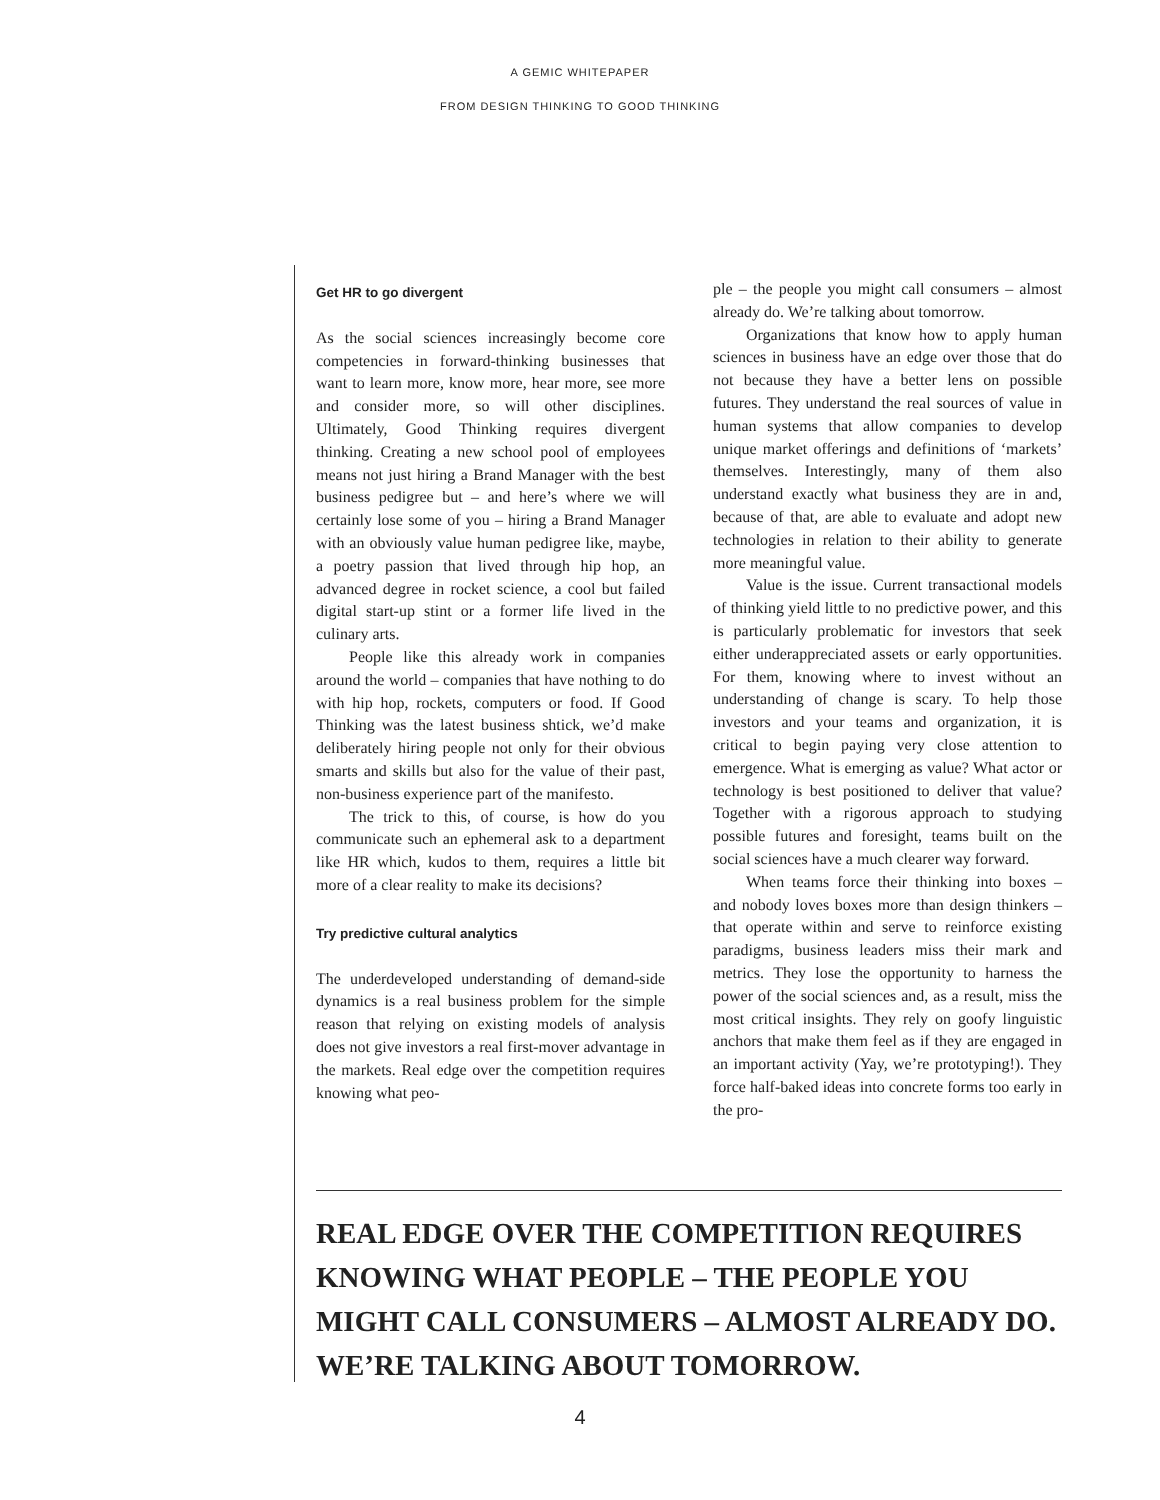A GEMIC WHITEPAPER
FROM DESIGN THINKING TO GOOD THINKING
Get HR to go divergent
As the social sciences increasingly become core competencies in forward-thinking businesses that want to learn more, know more, hear more, see more and consider more, so will other disciplines. Ultimately, Good Thinking requires divergent thinking. Creating a new school pool of employees means not just hiring a Brand Manager with the best business pedigree but – and here’s where we will certainly lose some of you – hiring a Brand Manager with an obviously value human pedigree like, maybe, a poetry passion that lived through hip hop, an advanced degree in rocket science, a cool but failed digital start-up stint or a former life lived in the culinary arts.
People like this already work in companies around the world – companies that have nothing to do with hip hop, rockets, computers or food. If Good Thinking was the latest business shtick, we’d make deliberately hiring people not only for their obvious smarts and skills but also for the value of their past, non-business experience part of the manifesto.
The trick to this, of course, is how do you communicate such an ephemeral ask to a department like HR which, kudos to them, requires a little bit more of a clear reality to make its decisions?
Try predictive cultural analytics
The underdeveloped understanding of demand-side dynamics is a real business problem for the simple reason that relying on existing models of analysis does not give investors a real first-mover advantage in the markets. Real edge over the competition requires knowing what peo-
ple – the people you might call consumers – almost already do. We’re talking about tomorrow.
Organizations that know how to apply human sciences in business have an edge over those that do not because they have a better lens on possible futures. They understand the real sources of value in human systems that allow companies to develop unique market offerings and definitions of ‘markets’ themselves. Interestingly, many of them also understand exactly what business they are in and, because of that, are able to evaluate and adopt new technologies in relation to their ability to generate more meaningful value.
Value is the issue. Current transactional models of thinking yield little to no predictive power, and this is particularly problematic for investors that seek either underappreciated assets or early opportunities. For them, knowing where to invest without an understanding of change is scary. To help those investors and your teams and organization, it is critical to begin paying very close attention to emergence. What is emerging as value? What actor or technology is best positioned to deliver that value? Together with a rigorous approach to studying possible futures and foresight, teams built on the social sciences have a much clearer way forward.
When teams force their thinking into boxes – and nobody loves boxes more than design thinkers – that operate within and serve to reinforce existing paradigms, business leaders miss their mark and metrics. They lose the opportunity to harness the power of the social sciences and, as a result, miss the most critical insights. They rely on goofy linguistic anchors that make them feel as if they are engaged in an important activity (Yay, we’re prototyping!). They force half-baked ideas into concrete forms too early in the pro-
REAL EDGE OVER THE COMPETITION REQUIRES KNOWING WHAT PEOPLE – THE PEOPLE YOU MIGHT CALL CONSUMERS – ALMOST ALREADY DO. WE’RE TALKING ABOUT TOMORROW.
4